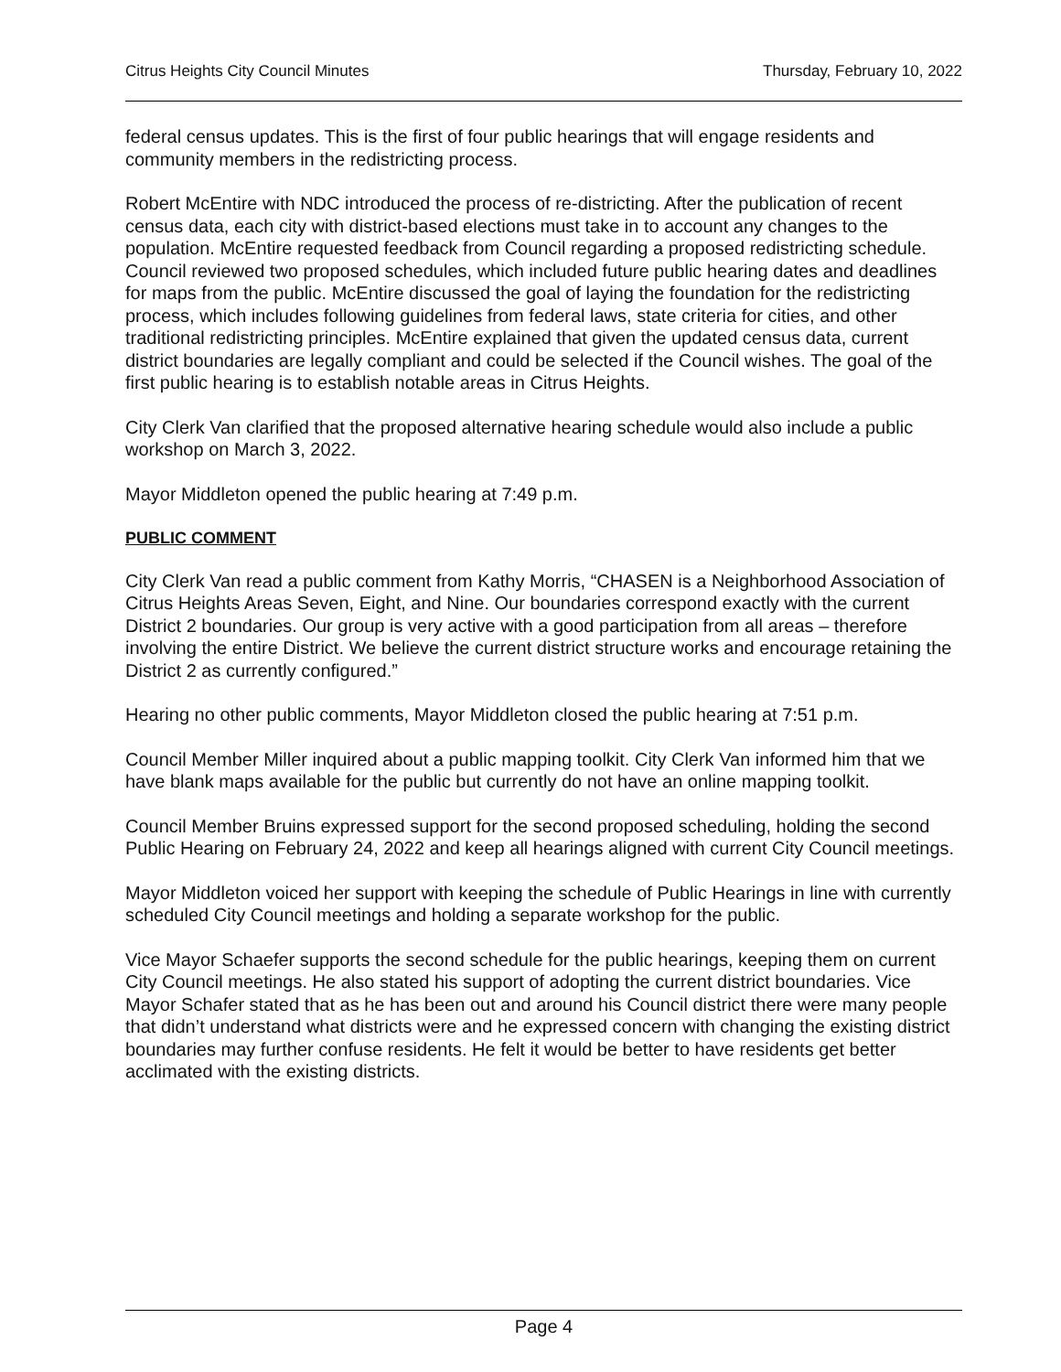Citrus Heights City Council Minutes Thursday, February 10, 2022
federal census updates. This is the first of four public hearings that will engage residents and community members in the redistricting process.
Robert McEntire with NDC introduced the process of re-districting. After the publication of recent census data, each city with district-based elections must take in to account any changes to the population. McEntire requested feedback from Council regarding a proposed redistricting schedule. Council reviewed two proposed schedules, which included future public hearing dates and deadlines for maps from the public. McEntire discussed the goal of laying the foundation for the redistricting process, which includes following guidelines from federal laws, state criteria for cities, and other traditional redistricting principles. McEntire explained that given the updated census data, current district boundaries are legally compliant and could be selected if the Council wishes. The goal of the first public hearing is to establish notable areas in Citrus Heights.
City Clerk Van clarified that the proposed alternative hearing schedule would also include a public workshop on March 3, 2022.
Mayor Middleton opened the public hearing at 7:49 p.m.
PUBLIC COMMENT
City Clerk Van read a public comment from Kathy Morris, “CHASEN is a Neighborhood Association of Citrus Heights Areas Seven, Eight, and Nine. Our boundaries correspond exactly with the current District 2 boundaries. Our group is very active with a good participation from all areas – therefore involving the entire District. We believe the current district structure works and encourage retaining the District 2 as currently configured.”
Hearing no other public comments, Mayor Middleton closed the public hearing at 7:51 p.m.
Council Member Miller inquired about a public mapping toolkit. City Clerk Van informed him that we have blank maps available for the public but currently do not have an online mapping toolkit.
Council Member Bruins expressed support for the second proposed scheduling, holding the second Public Hearing on February 24, 2022 and keep all hearings aligned with current City Council meetings.
Mayor Middleton voiced her support with keeping the schedule of Public Hearings in line with currently scheduled City Council meetings and holding a separate workshop for the public.
Vice Mayor Schaefer supports the second schedule for the public hearings, keeping them on current City Council meetings. He also stated his support of adopting the current district boundaries. Vice Mayor Schafer stated that as he has been out and around his Council district there were many people that didn’t understand what districts were and he expressed concern with changing the existing district boundaries may further confuse residents. He felt it would be better to have residents get better acclimated with the existing districts.
Page 4